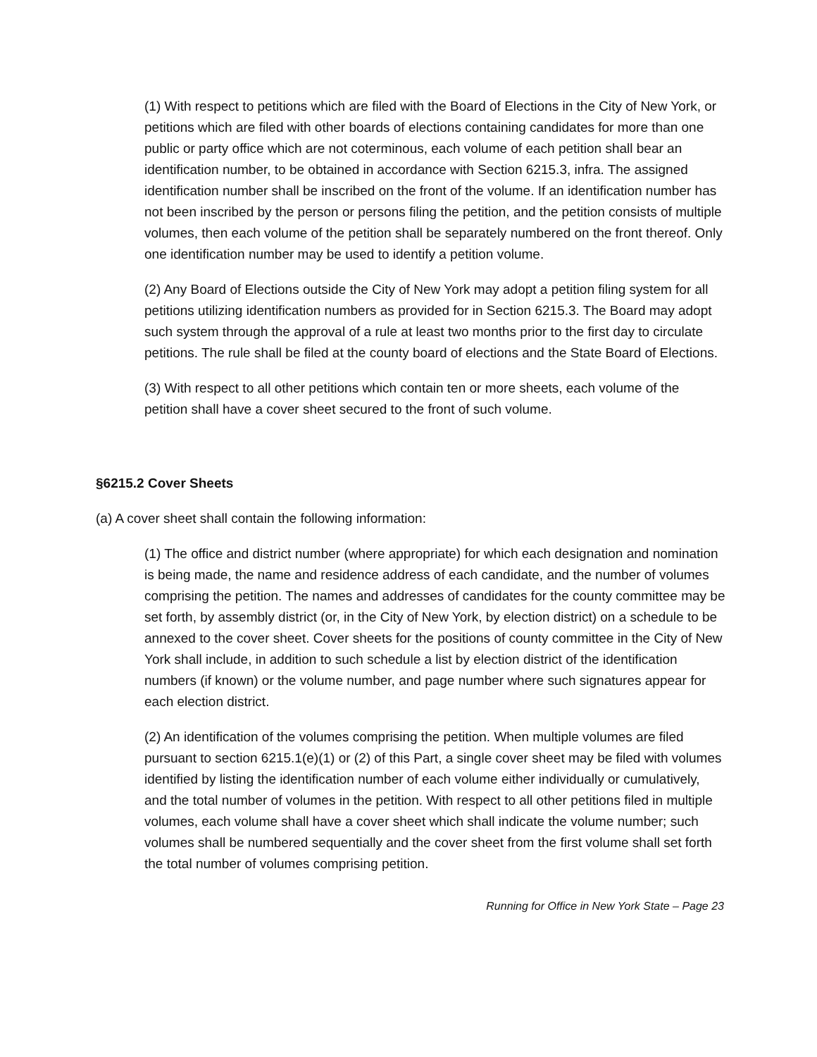(1) With respect to petitions which are filed with the Board of Elections in the City of New York, or petitions which are filed with other boards of elections containing candidates for more than one public or party office which are not coterminous, each volume of each petition shall bear an identification number, to be obtained in accordance with Section 6215.3, infra. The assigned identification number shall be inscribed on the front of the volume. If an identification number has not been inscribed by the person or persons filing the petition, and the petition consists of multiple volumes, then each volume of the petition shall be separately numbered on the front thereof. Only one identification number may be used to identify a petition volume.
(2) Any Board of Elections outside the City of New York may adopt a petition filing system for all petitions utilizing identification numbers as provided for in Section 6215.3. The Board may adopt such system through the approval of a rule at least two months prior to the first day to circulate petitions. The rule shall be filed at the county board of elections and the State Board of Elections.
(3) With respect to all other petitions which contain ten or more sheets, each volume of the petition shall have a cover sheet secured to the front of such volume.
§6215.2 Cover Sheets
(a) A cover sheet shall contain the following information:
(1) The office and district number (where appropriate) for which each designation and nomination is being made, the name and residence address of each candidate, and the number of volumes comprising the petition. The names and addresses of candidates for the county committee may be set forth, by assembly district (or, in the City of New York, by election district) on a schedule to be annexed to the cover sheet. Cover sheets for the positions of county committee in the City of New York shall include, in addition to such schedule a list by election district of the identification numbers (if known) or the volume number, and page number where such signatures appear for each election district.
(2) An identification of the volumes comprising the petition. When multiple volumes are filed pursuant to section 6215.1(e)(1) or (2) of this Part, a single cover sheet may be filed with volumes identified by listing the identification number of each volume either individually or cumulatively, and the total number of volumes in the petition. With respect to all other petitions filed in multiple volumes, each volume shall have a cover sheet which shall indicate the volume number; such volumes shall be numbered sequentially and the cover sheet from the first volume shall set forth the total number of volumes comprising petition.
Running for Office in New York State – Page 23